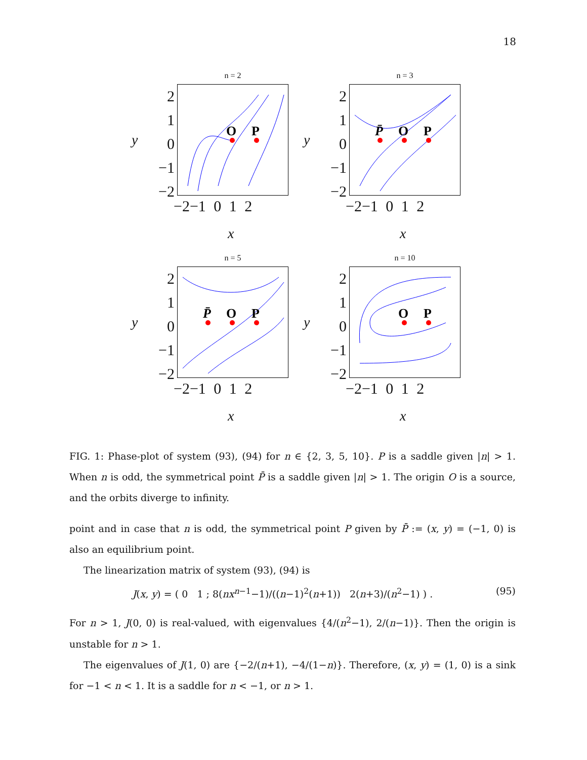18
n = 2
y
2
1
0
−1
−2
O
P
−2−1 0 1 2
x
n = 3
y
2
1
0
−1
−2
P̄
O
P
−2−1 0 1 2
x
n = 5
y
2
1
0
−1
−2
P̄
O
P
−2−1 0 1 2
x
n = 10
y
2
1
0
−1
−2
O
P
−2−1 0 1 2
x
FIG. 1: Phase-plot of system (93), (94) for n ∈ {2, 3, 5, 10}. P is a saddle given |n| > 1. When n is odd, the symmetrical point P̄ is a saddle given |n| > 1. The origin O is a source, and the orbits diverge to infinity.
point and in case that n is odd, the symmetrical point P given by P̄ := (x, y) = (−1, 0) is also an equilibrium point.
The linearization matrix of system (93), (94) is
J(x, y) = ( 0 1 ; 8(nx<sup>n−1</sup>−1)/((n−1)<sup>2</sup>(n+1)) 2(n+3)/(n<sup>2</sup>−1) ) . (95)
For n > 1, J(0, 0) is real-valued, with eigenvalues {4/(n<sup>2</sup>−1), 2/(n−1)}. Then the origin is unstable for n > 1.
The eigenvalues of J(1, 0) are {−2/(n+1), −4/(1−n)}. Therefore, (x, y) = (1, 0) is a sink for −1 < n < 1. It is a saddle for n < −1, or n > 1.